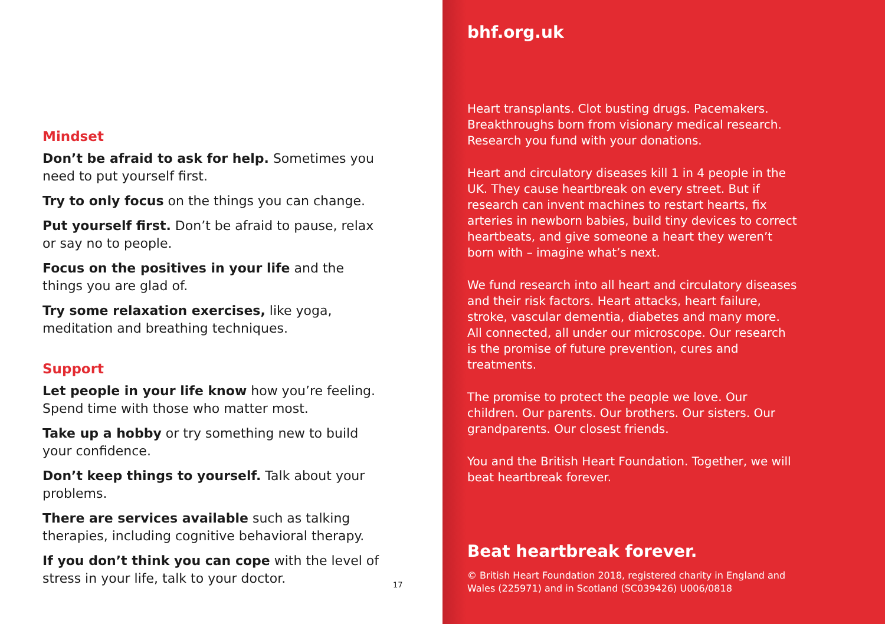Mindset
Don’t be afraid to ask for help. Sometimes you need to put yourself first.
Try to only focus on the things you can change.
Put yourself first. Don’t be afraid to pause, relax or say no to people.
Focus on the positives in your life and the things you are glad of.
Try some relaxation exercises, like yoga, meditation and breathing techniques.
Support
Let people in your life know how you’re feeling. Spend time with those who matter most.
Take up a hobby or try something new to build your confidence.
Don’t keep things to yourself. Talk about your problems.
There are services available such as talking therapies, including cognitive behavioral therapy.
If you don’t think you can cope with the level of stress in your life, talk to your doctor.
17
bhf.org.uk
Heart transplants. Clot busting drugs. Pacemakers. Breakthroughs born from visionary medical research. Research you fund with your donations.
Heart and circulatory diseases kill 1 in 4 people in the UK. They cause heartbreak on every street. But if research can invent machines to restart hearts, fix arteries in newborn babies, build tiny devices to correct heartbeats, and give someone a heart they weren’t born with – imagine what’s next.
We fund research into all heart and circulatory diseases and their risk factors. Heart attacks, heart failure, stroke, vascular dementia, diabetes and many more. All connected, all under our microscope. Our research is the promise of future prevention, cures and treatments.
The promise to protect the people we love. Our children. Our parents. Our brothers. Our sisters. Our grandparents. Our closest friends.
You and the British Heart Foundation. Together, we will beat heartbreak forever.
Beat heartbreak forever.
© British Heart Foundation 2018, registered charity in England and Wales (225971) and in Scotland (SC039426) U006/0818